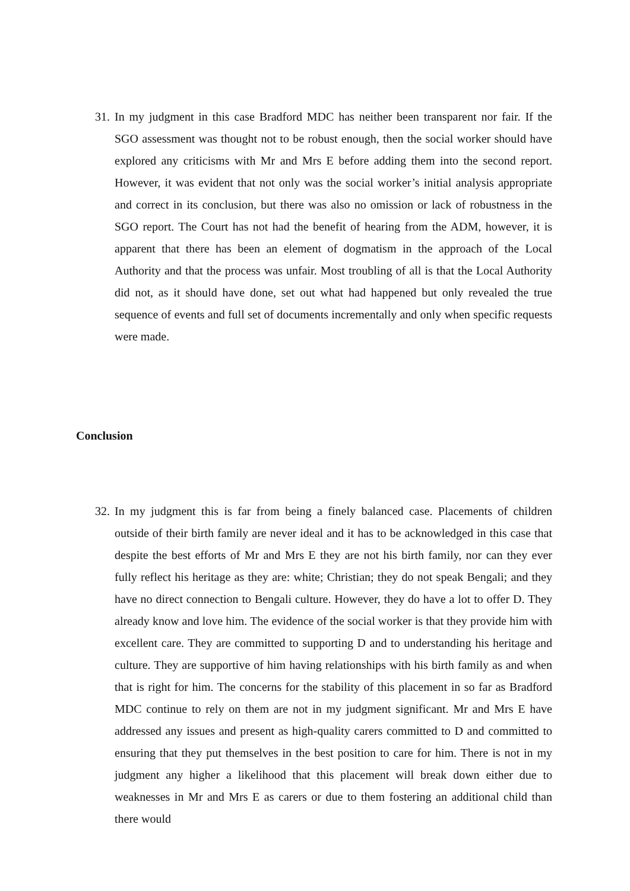31.
In my judgment in this case Bradford MDC has neither been transparent nor fair. If the SGO assessment was thought not to be robust enough, then the social worker should have explored any criticisms with Mr and Mrs E before adding them into the second report. However, it was evident that not only was the social worker’s initial analysis appropriate and correct in its conclusion, but there was also no omission or lack of robustness in the SGO report. The Court has not had the benefit of hearing from the ADM, however, it is apparent that there has been an element of dogmatism in the approach of the Local Authority and that the process was unfair. Most troubling of all is that the Local Authority did not, as it should have done, set out what had happened but only revealed the true sequence of events and full set of documents incrementally and only when specific requests were made.
Conclusion
32.
In my judgment this is far from being a finely balanced case. Placements of children outside of their birth family are never ideal and it has to be acknowledged in this case that despite the best efforts of Mr and Mrs E they are not his birth family, nor can they ever fully reflect his heritage as they are: white; Christian; they do not speak Bengali; and they have no direct connection to Bengali culture. However, they do have a lot to offer D. They already know and love him. The evidence of the social worker is that they provide him with excellent care. They are committed to supporting D and to understanding his heritage and culture. They are supportive of him having relationships with his birth family as and when that is right for him. The concerns for the stability of this placement in so far as Bradford MDC continue to rely on them are not in my judgment significant. Mr and Mrs E have addressed any issues and present as high-quality carers committed to D and committed to ensuring that they put themselves in the best position to care for him. There is not in my judgment any higher a likelihood that this placement will break down either due to weaknesses in Mr and Mrs E as carers or due to them fostering an additional child than there would